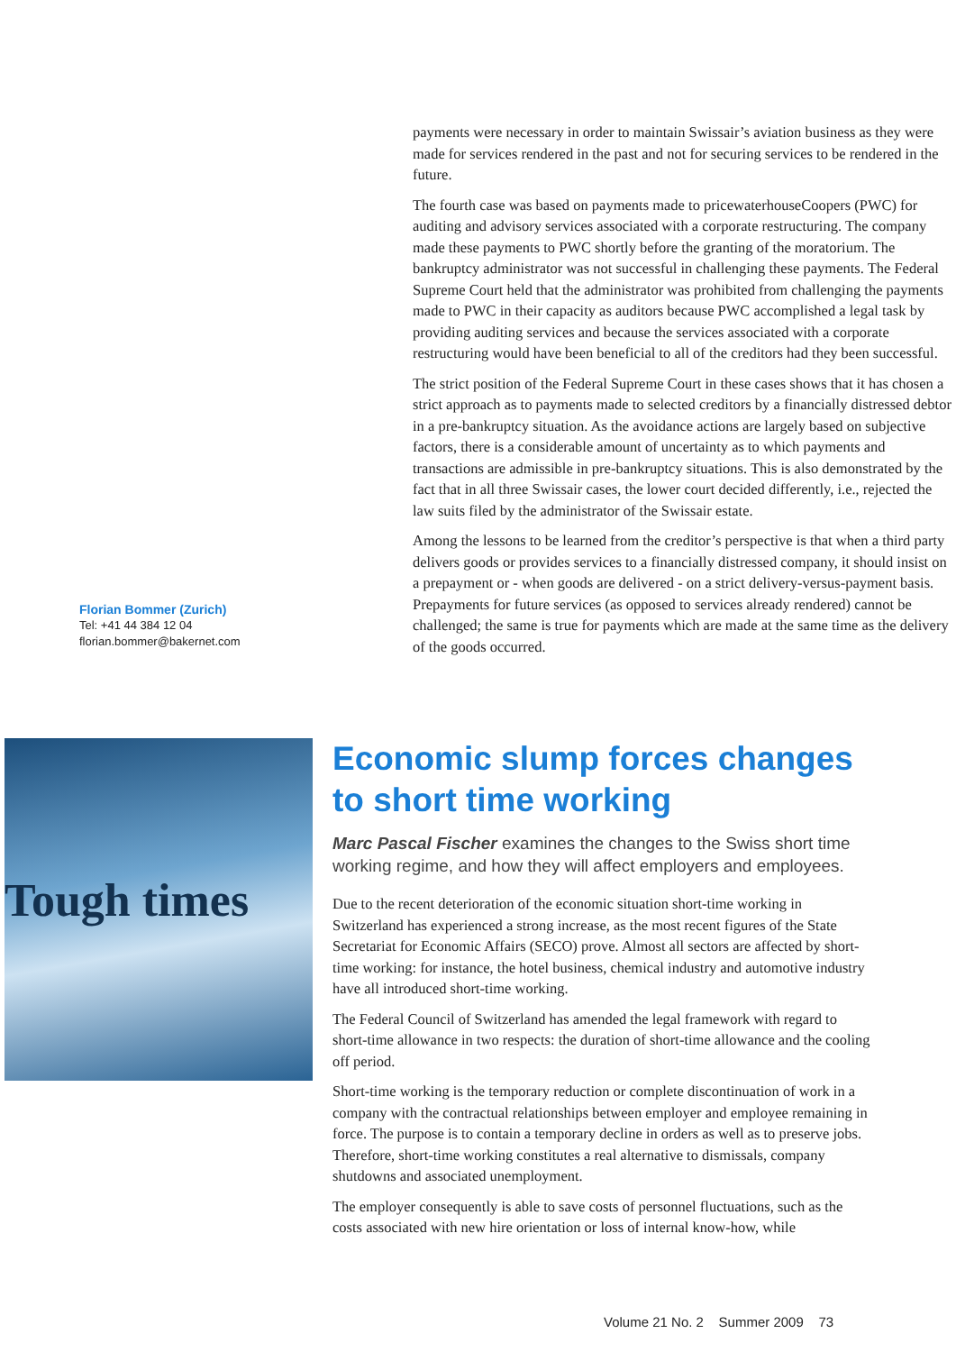Florian Bommer (Zurich)
Tel: +41 44 384 12 04
florian.bommer@bakernet.com
payments were necessary in order to maintain Swissair’s aviation business as they were made for services rendered in the past and not for securing services to be rendered in the future.
The fourth case was based on payments made to pricewaterhouseCoopers (PWC) for auditing and advisory services associated with a corporate restructuring. The company made these payments to PWC shortly before the granting of the moratorium. The bankruptcy administrator was not successful in challenging these payments. The Federal Supreme Court held that the administrator was prohibited from challenging the payments made to PWC in their capacity as auditors because PWC accomplished a legal task by providing auditing services and because the services associated with a corporate restructuring would have been beneficial to all of the creditors had they been successful.
The strict position of the Federal Supreme Court in these cases shows that it has chosen a strict approach as to payments made to selected creditors by a financially distressed debtor in a pre-bankruptcy situation. As the avoidance actions are largely based on subjective factors, there is a considerable amount of uncertainty as to which payments and transactions are admissible in pre-bankruptcy situations. This is also demonstrated by the fact that in all three Swissair cases, the lower court decided differently, i.e., rejected the law suits filed by the administrator of the Swissair estate.
Among the lessons to be learned from the creditor’s perspective is that when a third party delivers goods or provides services to a financially distressed company, it should insist on a prepayment or - when goods are delivered - on a strict delivery-versus-payment basis. Prepayments for future services (as opposed to services already rendered) cannot be challenged; the same is true for payments which are made at the same time as the delivery of the goods occurred.
Tough times
Economic slump forces changes to short time working
Marc Pascal Fischer examines the changes to the Swiss short time working regime, and how they will affect employers and employees.
Due to the recent deterioration of the economic situation short-time working in Switzerland has experienced a strong increase, as the most recent figures of the State Secretariat for Economic Affairs (SECO) prove. Almost all sectors are affected by short-time working: for instance, the hotel business, chemical industry and automotive industry have all introduced short-time working.
The Federal Council of Switzerland has amended the legal framework with regard to short-time allowance in two respects: the duration of short-time allowance and the cooling off period.
Short-time working is the temporary reduction or complete discontinuation of work in a company with the contractual relationships between employer and employee remaining in force. The purpose is to contain a temporary decline in orders as well as to preserve jobs. Therefore, short-time working constitutes a real alternative to dismissals, company shutdowns and associated unemployment.
The employer consequently is able to save costs of personnel fluctuations, such as the costs associated with new hire orientation or loss of internal know-how, while
Volume 21 No. 2 Summer 2009 73